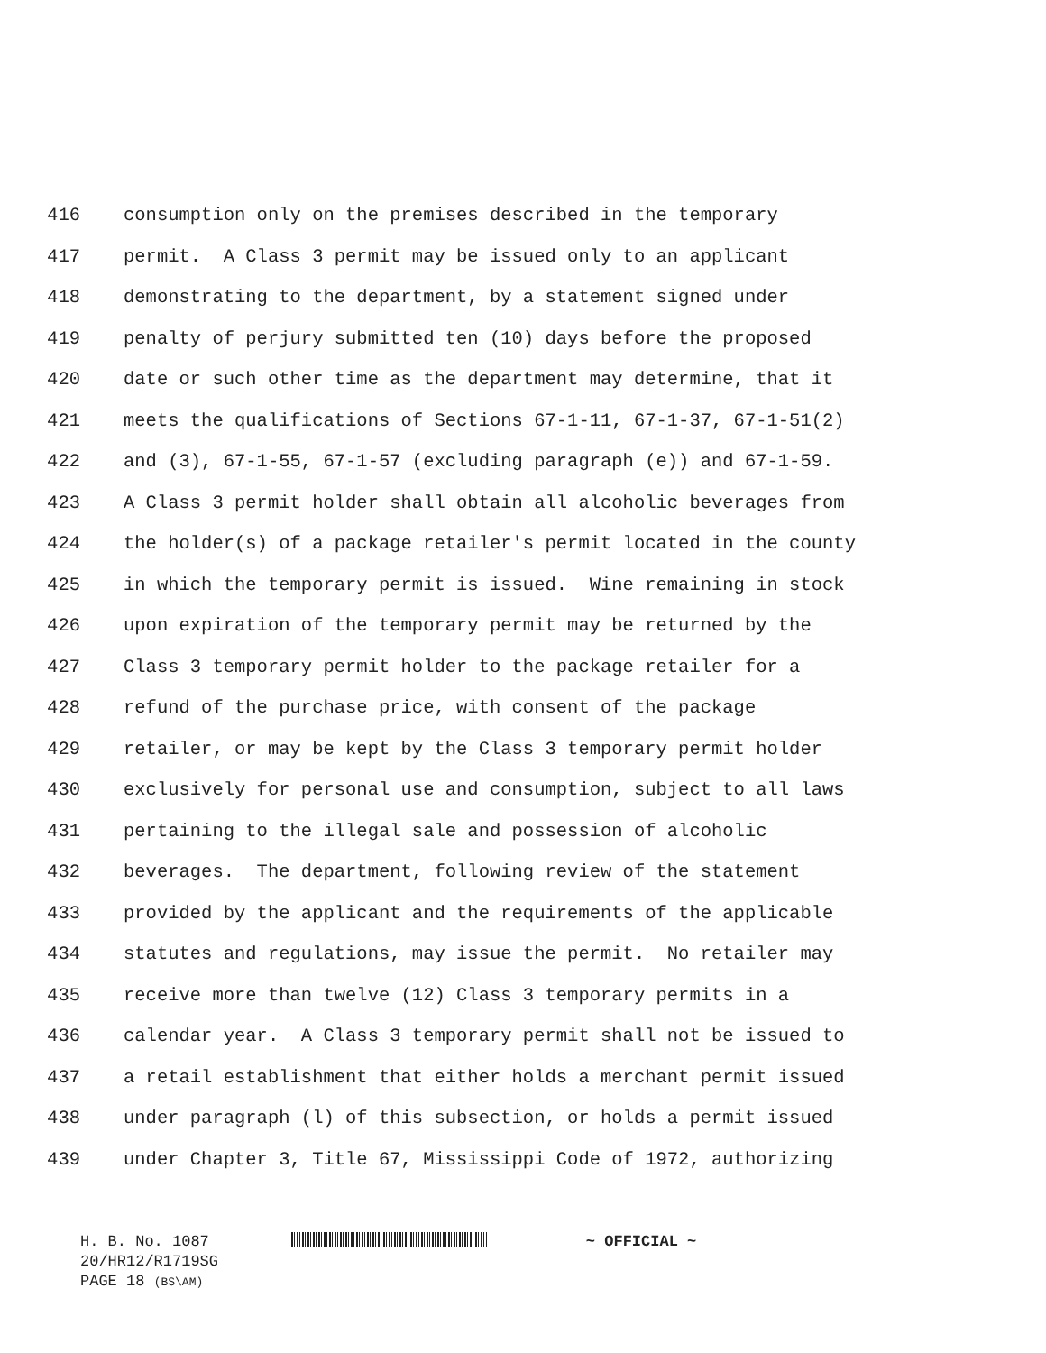416 consumption only on the premises described in the temporary
417 permit. A Class 3 permit may be issued only to an applicant
418 demonstrating to the department, by a statement signed under
419 penalty of perjury submitted ten (10) days before the proposed
420 date or such other time as the department may determine, that it
421 meets the qualifications of Sections 67-1-11, 67-1-37, 67-1-51(2)
422 and (3), 67-1-55, 67-1-57 (excluding paragraph (e)) and 67-1-59.
423 A Class 3 permit holder shall obtain all alcoholic beverages from
424 the holder(s) of a package retailer's permit located in the county
425 in which the temporary permit is issued. Wine remaining in stock
426 upon expiration of the temporary permit may be returned by the
427 Class 3 temporary permit holder to the package retailer for a
428 refund of the purchase price, with consent of the package
429 retailer, or may be kept by the Class 3 temporary permit holder
430 exclusively for personal use and consumption, subject to all laws
431 pertaining to the illegal sale and possession of alcoholic
432 beverages. The department, following review of the statement
433 provided by the applicant and the requirements of the applicable
434 statutes and regulations, may issue the permit. No retailer may
435 receive more than twelve (12) Class 3 temporary permits in a
436 calendar year. A Class 3 temporary permit shall not be issued to
437 a retail establishment that either holds a merchant permit issued
438 under paragraph (l) of this subsection, or holds a permit issued
439 under Chapter 3, Title 67, Mississippi Code of 1972, authorizing
H. B. No. 1087 ~ OFFICIAL ~
20/HR12/R1719SG
PAGE 18 (BS\AM)